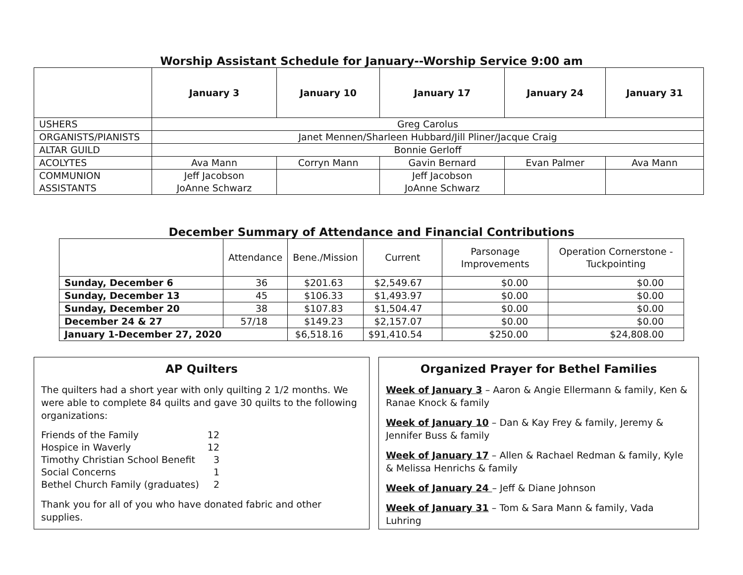Worship Assistant Schedule for January--Worship Service 9:00 am
| | January 3 | January 10 | January 17 | January 24 | January 31 |
| --- | --- | --- | --- | --- | --- |
| USHERS | Greg Carolus | | | | |
| ORGANISTS/PIANISTS | Janet Mennen/Sharleen Hubbard/Jill Pliner/Jacque Craig | | | | |
| ALTAR GUILD | Bonnie Gerloff | | | | |
| ACOLYTES | Ava Mann | Corryn Mann | Gavin Bernard | Evan Palmer | Ava Mann |
| COMMUNION ASSISTANTS | Jeff Jacobson JoAnne Schwarz | | Jeff Jacobson JoAnne Schwarz | | |
December Summary of Attendance and Financial Contributions
| | Attendance | Bene./Mission | Current | Parsonage Improvements | Operation Cornerstone - Tuckpointing |
| --- | --- | --- | --- | --- | --- |
| Sunday, December 6 | 36 | $201.63 | $2,549.67 | $0.00 | $0.00 |
| Sunday, December 13 | 45 | $106.33 | $1,493.97 | $0.00 | $0.00 |
| Sunday, December 20 | 38 | $107.83 | $1,504.47 | $0.00 | $0.00 |
| December 24 & 27 | 57/18 | $149.23 | $2,157.07 | $0.00 | $0.00 |
| January 1-December 27, 2020 | | $6,518.16 | $91,410.54 | $250.00 | $24,808.00 |
AP Quilters
The quilters had a short year with only quilting 2 1/2 months. We were able to complete 84 quilts and gave 30 quilts to the following organizations:
| Friends of the Family | 12 |
| Hospice in Waverly | 12 |
| Timothy Christian School Benefit | 3 |
| Social Concerns | 1 |
| Bethel Church Family (graduates) | 2 |
Thank you for all of you who have donated fabric and other supplies.
Organized Prayer for Bethel Families
Week of January 3 – Aaron & Angie Ellermann & family, Ken & Ranae Knock & family
Week of January 10 – Dan & Kay Frey & family, Jeremy & Jennifer Buss & family
Week of January 17 – Allen & Rachael Redman & family, Kyle & Melissa Henrichs & family
Week of January 24 – Jeff & Diane Johnson
Week of January 31 – Tom & Sara Mann & family, Vada Luhring